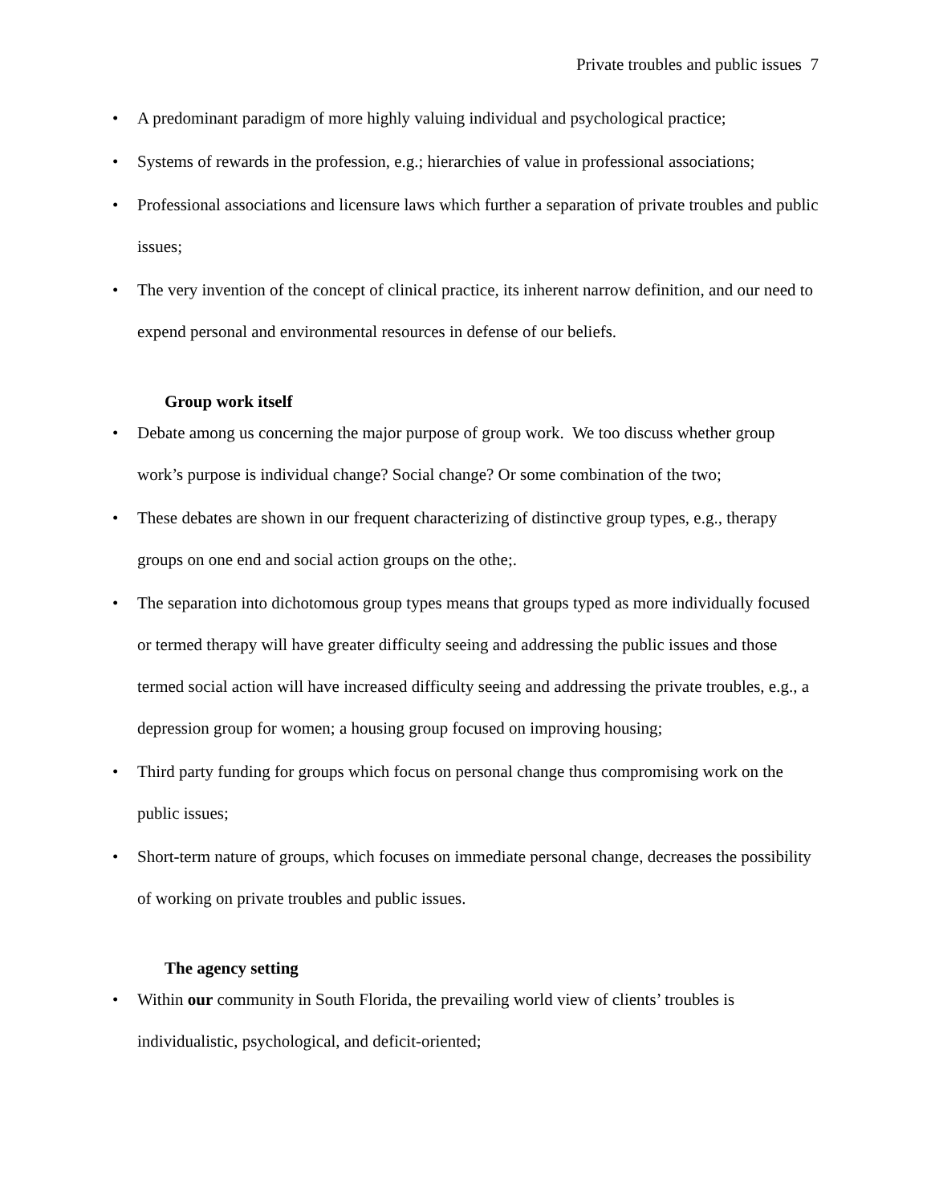Private troubles and public issues 7
• A predominant paradigm of more highly valuing individual and psychological practice;
• Systems of rewards in the profession, e.g.; hierarchies of value in professional associations;
• Professional associations and licensure laws which further a separation of private troubles and public issues;
• The very invention of the concept of clinical practice, its inherent narrow definition, and our need to expend personal and environmental resources in defense of our beliefs.
Group work itself
• Debate among us concerning the major purpose of group work. We too discuss whether group work’s purpose is individual change? Social change? Or some combination of the two;
• These debates are shown in our frequent characterizing of distinctive group types, e.g., therapy groups on one end and social action groups on the othe;.
• The separation into dichotomous group types means that groups typed as more individually focused or termed therapy will have greater difficulty seeing and addressing the public issues and those termed social action will have increased difficulty seeing and addressing the private troubles, e.g., a depression group for women; a housing group focused on improving housing;
• Third party funding for groups which focus on personal change thus compromising work on the public issues;
• Short-term nature of groups, which focuses on immediate personal change, decreases the possibility of working on private troubles and public issues.
The agency setting
• Within our community in South Florida, the prevailing world view of clients’ troubles is individualistic, psychological, and deficit-oriented;